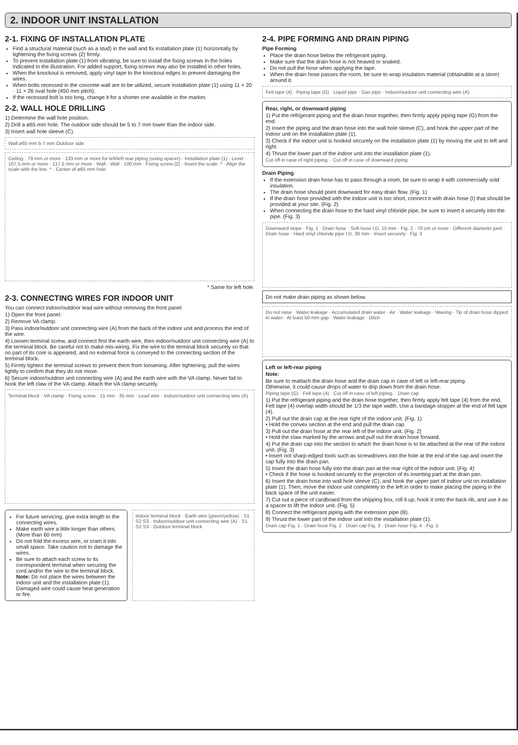2. INDOOR UNIT INSTALLATION
2-1. FIXING OF INSTALLATION PLATE
Find a structural material (such as a stud) in the wall and fix installation plate (1) horizontally by tightening the fixing screws (2) firmly.
To prevent installation plate (1) from vibrating, be sure to install the fixing screws in the holes indicated in the illustration. For added support, fixing screws may also be installed in other holes.
When the knockout is removed, apply vinyl tape to the knockout edges to prevent damaging the wires.
When bolts recessed in the concrete wall are to be utilized, secure installation plate (1) using 11 × 20 · 11 × 26 oval hole (450 mm pitch).
If the recessed bolt is too long, change it for a shorter one available in the market.
2-2. WALL HOLE DRILLING
1) Determine the wall hole position.
2) Drill a ø65 mm hole. The outdoor side should be 5 to 7 mm lower than the indoor side.
3) Insert wall hole sleeve (C).
Wall ø65 mm 5-7 mm Outdoor side
Ceiling · 79 mm or more · 133 mm or more for left/left rear piping (using spacer) · Installation plate (1) · Level · 107.5 mm or more · 117.5 mm or more · Wall · Wall · 100 mm · Fixing screw (2) · Insert the scale. * · Align the scale with the line. * · Center of ø65 mm hole
* Same for left hole.
2-3. CONNECTING WIRES FOR INDOOR UNIT
You can connect indoor/outdoor lead wire without removing the front panel.
1) Open the front panel.
2) Remove VA clamp.
3) Pass indoor/outdoor unit connecting wire (A) from the back of the indoor unit and process the end of the wire.
4) Loosen terminal screw, and connect first the earth wire, then indoor/outdoor unit connecting wire (A) to the terminal block. Be careful not to make mis-wiring. Fix the wire to the terminal block securely so that no part of its core is appeared, and no external force is conveyed to the connecting section of the terminal block.
5) Firmly tighten the terminal screws to prevent them from loosening. After tightening, pull the wires lightly to confirm that they do not move.
6) Secure indoor/outdoor unit connecting wire (A) and the earth wire with the VA clamp. Never fail to hook the left claw of the VA clamp. Attach the VA clamp securely.
Terminal block · VA clamp · Fixing screw · 15 mm · 35 mm · Lead wire · Indoor/outdoor unit connecting wire (A)
For future servicing, give extra length to the connecting wires.
Make earth wire a little longer than others. (More than 60 mm)
Do not fold the excess wire, or cram it into small space. Take caution not to damage the wires.
Be sure to attach each screw to its correspondent terminal when securing the cord and/or the wire to the terminal block.
Note: Do not place the wires between the indoor unit and the installation plate (1). Damaged wire could cause heat generation or fire.
Indoor terminal block · Earth wire (green/yellow) · S1 S2 S3 · Indoor/outdoor unit connecting wire (A) · S1 S2 S3 · Outdoor terminal block
2-4. PIPE FORMING AND DRAIN PIPING
Pipe Forming
Place the drain hose below the refrigerant piping.
Make sure that the drain hose is not heaved or snaked.
Do not pull the hose when applying the tape.
When the drain hose passes the room, be sure to wrap insulation material (obtainable at a store) around it.
Felt tape (4) · Piping tape (G) · Liquid pipe · Gas pipe · Indoor/outdoor unit connecting wire (A)
Rear, right, or downward piping
1) Put the refrigerant piping and the drain hose together, then firmly apply piping tape (G) from the end.
2) Insert the piping and the drain hose into the wall hole sleeve (C), and hook the upper part of the indoor unit on the installation plate (1).
3) Check if the indoor unit is hooked securely on the installation plate (1) by moving the unit to left and right.
4) Thrust the lower part of the indoor unit into the installation plate (1).
Cut off in case of right piping. · Cut off in case of downward piping.
Drain Piping
If the extension drain hose has to pass through a room, be sure to wrap it with commercially sold insulation.
The drain hose should point downward for easy drain flow. (Fig. 1)
If the drain hose provided with the indoor unit is too short, connect it with drain hose (I) that should be provided at your site. (Fig. 2)
When connecting the drain hose to the hard vinyl chloride pipe, be sure to insert it securely into the pipe. (Fig. 3)
Downward slope · Fig. 1 · Drain hose · Soft hose I.D. 15 mm · Fig. 2 · 70 cm or more · Different diameter joint · Drain hose · Hard vinyl chloride pipe I.D. 30 mm · Insert securely · Fig. 3
Do not make drain piping as shown below.
Do not raise · Water leakage · Accumulated drain water · Air · Water leakage · Waving · Tip of drain hose dipped in water · At least 50 mm gap · Water leakage · Ditch
Left or left-rear piping
Note:
Be sure to reattach the drain hose and the drain cap in case of left or left-rear piping.
Otherwise, it could cause drops of water to drip down from the drain hose.
Piping tape (G) · Felt tape (4) · Cut off in case of left piping. · Drain cap
1) Put the refrigerant piping and the drain hose together, then firmly apply felt tape (4) from the end.
Felt tape (4) overlap width should be 1/3 the tape width. Use a bandage stopper at the end of felt tape (4).
2) Pull out the drain cap at the rear right of the indoor unit. (Fig. 1)
• Hold the convex section at the end and pull the drain cap.
3) Pull out the drain hose at the rear left of the indoor unit. (Fig. 2)
• Hold the claw marked by the arrows and pull out the drain hose forward.
4) Put the drain cap into the section to which the drain hose is to be attached at the rear of the indoor unit. (Fig. 3)
• Insert not sharp-edged tools such as screwdrivers into the hole at the end of the cap and insert the cap fully into the drain pan.
5) Insert the drain hose fully into the drain pan at the rear right of the indoor unit. (Fig. 4)
• Check if the hose is hooked securely to the projection of its inserting part at the drain pan.
6) Insert the drain hose into wall hole sleeve (C), and hook the upper part of indoor unit on installation plate (1). Then, move the indoor unit completely to the left in order to make placing the piping in the back space of the unit easier.
7) Cut out a piece of cardboard from the shipping box, roll it up, hook it onto the back rib, and use it as a spacer to lift the indoor unit. (Fig. 5)
8) Connect the refrigerant piping with the extension pipe (B).
9) Thrust the lower part of the indoor unit into the installation plate (1).
Drain cap Fig. 1 · Drain hose Fig. 2 · Drain cap Fig. 3 · Drain hose Fig. 4 · Fig. 5